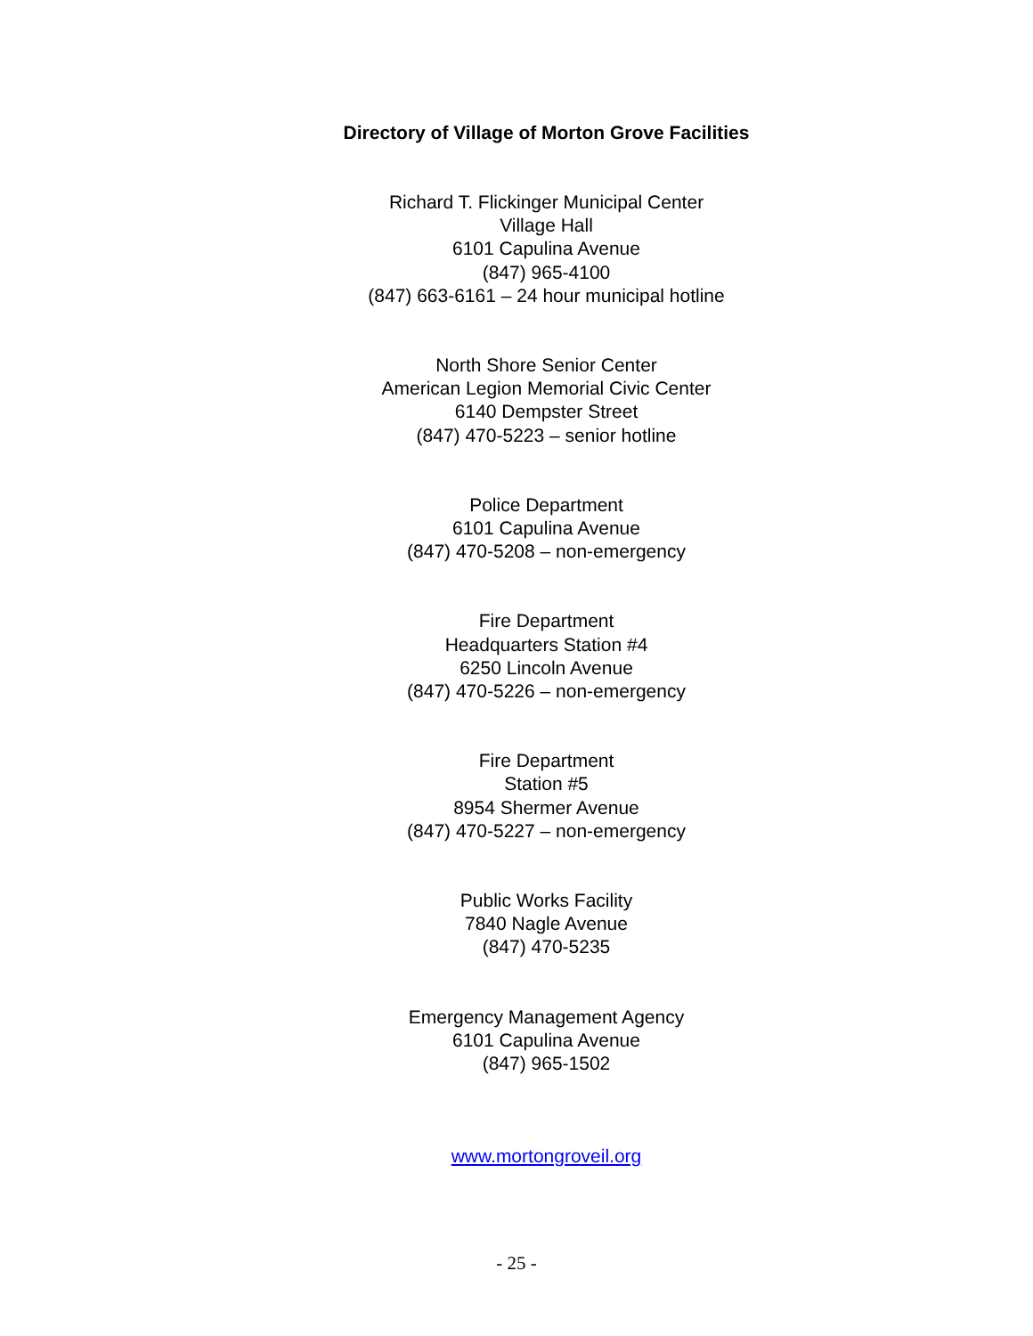Directory of Village of Morton Grove Facilities
Richard T. Flickinger Municipal Center
Village Hall
6101 Capulina Avenue
(847) 965-4100
(847) 663-6161 – 24 hour municipal hotline
North Shore Senior Center
American Legion Memorial Civic Center
6140 Dempster Street
(847) 470-5223 – senior hotline
Police Department
6101 Capulina Avenue
(847) 470-5208 – non-emergency
Fire Department
Headquarters Station #4
6250 Lincoln Avenue
(847) 470-5226 – non-emergency
Fire Department
Station #5
8954 Shermer Avenue
(847) 470-5227 – non-emergency
Public Works Facility
7840 Nagle Avenue
(847) 470-5235
Emergency Management Agency
6101 Capulina Avenue
(847) 965-1502
www.mortongroveil.org
- 25 -